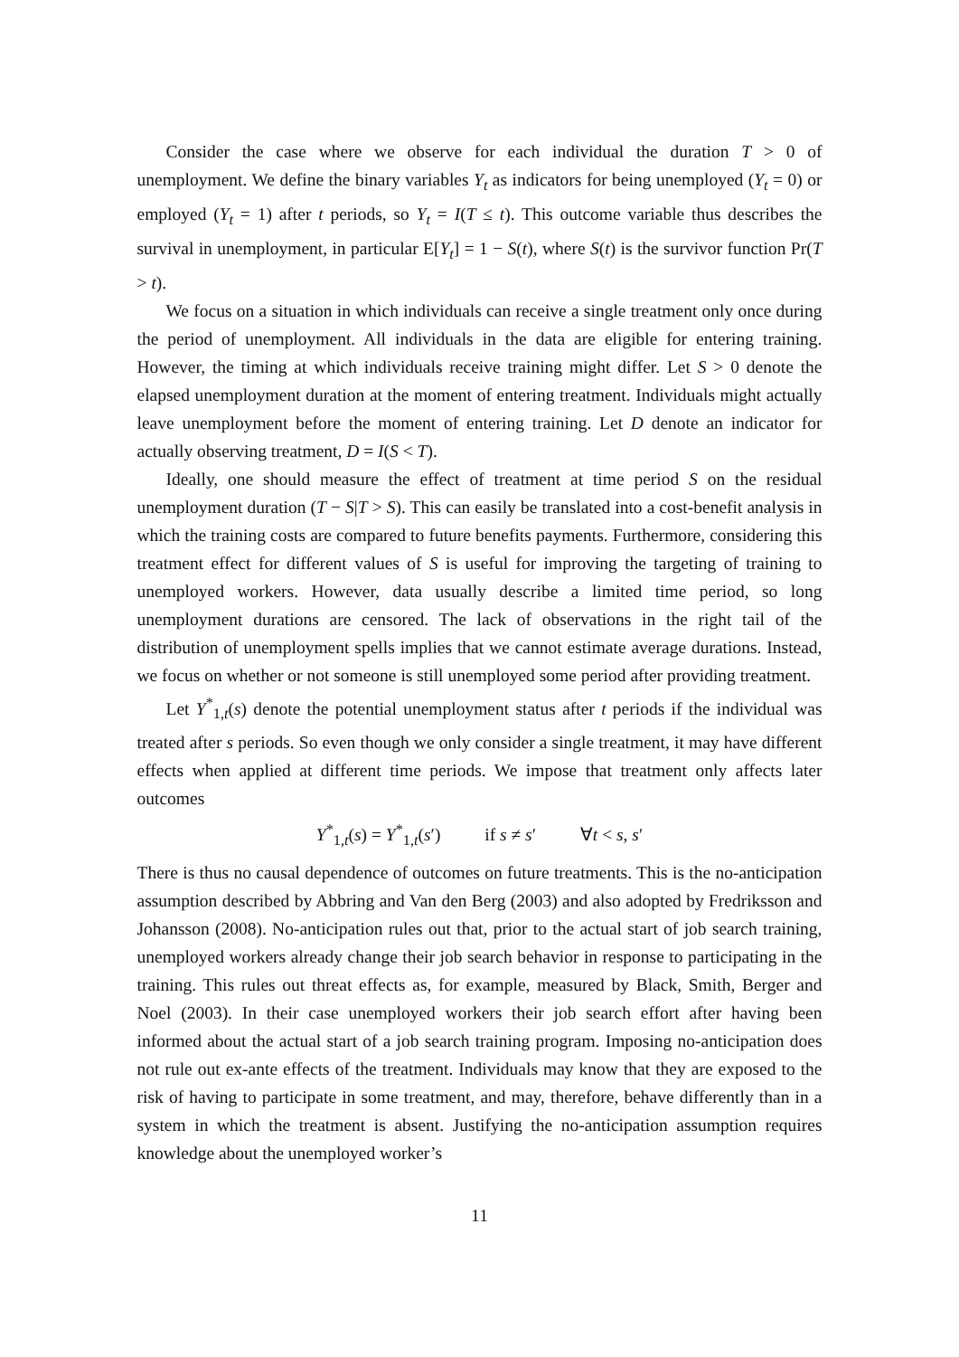Consider the case where we observe for each individual the duration T > 0 of unemployment. We define the binary variables Y<sub>t</sub> as indicators for being unemployed (Y<sub>t</sub> = 0) or employed (Y<sub>t</sub> = 1) after t periods, so Y<sub>t</sub> = I(T ≤ t). This outcome variable thus describes the survival in unemployment, in particular E[Y<sub>t</sub>] = 1 − S(t), where S(t) is the survivor function Pr(T > t).
We focus on a situation in which individuals can receive a single treatment only once during the period of unemployment. All individuals in the data are eligible for entering training. However, the timing at which individuals receive training might differ. Let S > 0 denote the elapsed unemployment duration at the moment of entering treatment. Individuals might actually leave unemployment before the moment of entering training. Let D denote an indicator for actually observing treatment, D = I(S < T).
Ideally, one should measure the effect of treatment at time period S on the residual unemployment duration (T − S|T > S). This can easily be translated into a cost-benefit analysis in which the training costs are compared to future benefits payments. Furthermore, considering this treatment effect for different values of S is useful for improving the targeting of training to unemployed workers. However, data usually describe a limited time period, so long unemployment durations are censored. The lack of observations in the right tail of the distribution of unemployment spells implies that we cannot estimate average durations. Instead, we focus on whether or not someone is still unemployed some period after providing treatment.
Let Y<sup>*</sup><sub>1,t</sub>(s) denote the potential unemployment status after t periods if the individual was treated after s periods. So even though we only consider a single treatment, it may have different effects when applied at different time periods. We impose that treatment only affects later outcomes
Y<sup>*</sup><sub>1,t</sub>(s) = Y<sup>*</sup><sub>1,t</sub>(s′) if s ≠ s′ ∀t < s, s′
There is thus no causal dependence of outcomes on future treatments. This is the no-anticipation assumption described by Abbring and Van den Berg (2003) and also adopted by Fredriksson and Johansson (2008). No-anticipation rules out that, prior to the actual start of job search training, unemployed workers already change their job search behavior in response to participating in the training. This rules out threat effects as, for example, measured by Black, Smith, Berger and Noel (2003). In their case unemployed workers their job search effort after having been informed about the actual start of a job search training program. Imposing no-anticipation does not rule out ex-ante effects of the treatment. Individuals may know that they are exposed to the risk of having to participate in some treatment, and may, therefore, behave differently than in a system in which the treatment is absent. Justifying the no-anticipation assumption requires knowledge about the unemployed worker’s
11